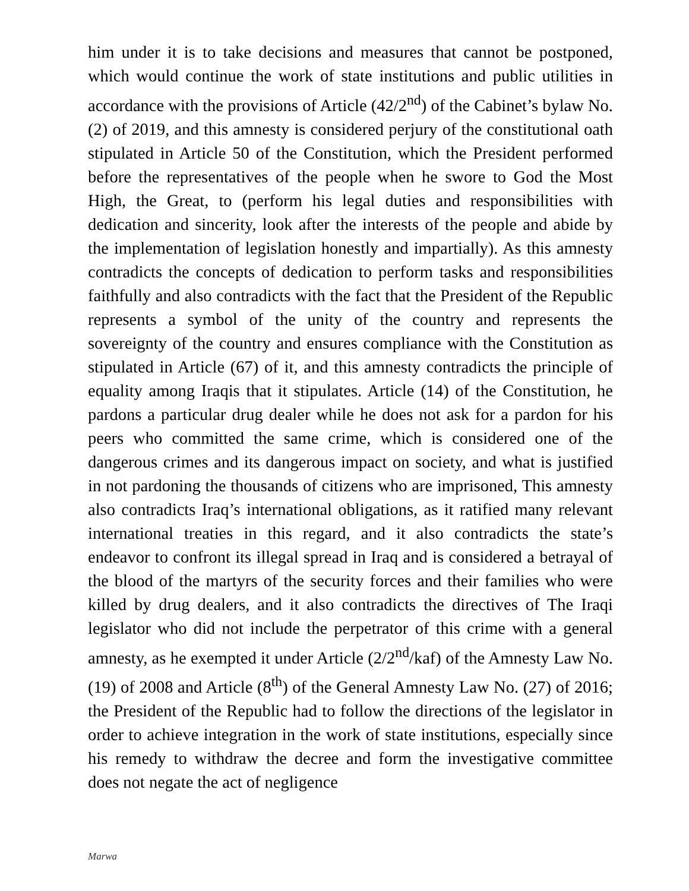him under it is to take decisions and measures that cannot be postponed, which would continue the work of state institutions and public utilities in accordance with the provisions of Article (42/2<sup>nd</sup>) of the Cabinet’s bylaw No. (2) of 2019, and this amnesty is considered perjury of the constitutional oath stipulated in Article 50 of the Constitution, which the President performed before the representatives of the people when he swore to God the Most High, the Great, to (perform his legal duties and responsibilities with dedication and sincerity, look after the interests of the people and abide by the implementation of legislation honestly and impartially). As this amnesty contradicts the concepts of dedication to perform tasks and responsibilities faithfully and also contradicts with the fact that the President of the Republic represents a symbol of the unity of the country and represents the sovereignty of the country and ensures compliance with the Constitution as stipulated in Article (67) of it, and this amnesty contradicts the principle of equality among Iraqis that it stipulates. Article (14) of the Constitution, he pardons a particular drug dealer while he does not ask for a pardon for his peers who committed the same crime, which is considered one of the dangerous crimes and its dangerous impact on society, and what is justified in not pardoning the thousands of citizens who are imprisoned, This amnesty also contradicts Iraq’s international obligations, as it ratified many relevant international treaties in this regard, and it also contradicts the state’s endeavor to confront its illegal spread in Iraq and is considered a betrayal of the blood of the martyrs of the security forces and their families who were killed by drug dealers, and it also contradicts the directives of The Iraqi legislator who did not include the perpetrator of this crime with a general amnesty, as he exempted it under Article (2/2<sup>nd</sup>/kaf) of the Amnesty Law No. (19) of 2008 and Article (8<sup>th</sup>) of the General Amnesty Law No. (27) of 2016; the President of the Republic had to follow the directions of the legislator in order to achieve integration in the work of state institutions, especially since his remedy to withdraw the decree and form the investigative committee does not negate the act of negligence
Marwa